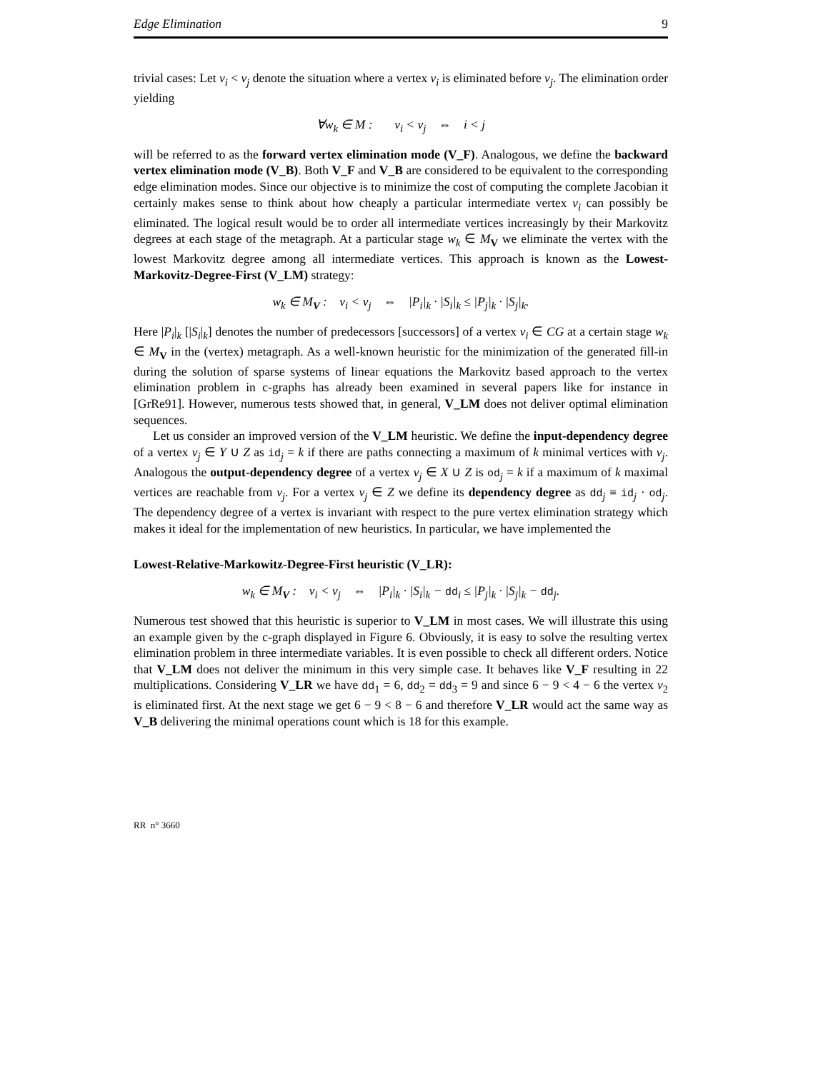Edge Elimination 9
trivial cases: Let v<sub>i</sub> < v<sub>j</sub> denote the situation where a vertex v<sub>i</sub> is eliminated before v<sub>j</sub>. The elimination order yielding
∀w<sub>k</sub> ∈ M : v<sub>i</sub> < v<sub>j</sub> ⇔ i < j
will be referred to as the forward vertex elimination mode (V_F). Analogous, we define the backward vertex elimination mode (V_B). Both V_F and V_B are considered to be equivalent to the corresponding edge elimination modes. Since our objective is to minimize the cost of computing the complete Jacobian it certainly makes sense to think about how cheaply a particular intermediate vertex v<sub>i</sub> can possibly be eliminated. The logical result would be to order all intermediate vertices increasingly by their Markovitz degrees at each stage of the metagraph. At a particular stage w<sub>k</sub> ∈ M<sub>V</sub> we eliminate the vertex with the lowest Markovitz degree among all intermediate vertices. This approach is known as the Lowest-Markovitz-Degree-First (V_LM) strategy:
w<sub>k</sub> ∈ M<sub>V</sub> : v<sub>i</sub> < v<sub>j</sub> ⇔ |P<sub>i</sub>|<sub>k</sub> · |S<sub>i</sub>|<sub>k</sub> ≤ |P<sub>j</sub>|<sub>k</sub> · |S<sub>j</sub>|<sub>k</sub>.
Here |P<sub>i</sub>|<sub>k</sub> [|S<sub>i</sub>|<sub>k</sub>] denotes the number of predecessors [successors] of a vertex v<sub>i</sub> ∈ CG at a certain stage w<sub>k</sub> ∈ M<sub>V</sub> in the (vertex) metagraph. As a well-known heuristic for the minimization of the generated fill-in during the solution of sparse systems of linear equations the Markovitz based approach to the vertex elimination problem in c-graphs has already been examined in several papers like for instance in [GrRe91]. However, numerous tests showed that, in general, V_LM does not deliver optimal elimination sequences.
Let us consider an improved version of the V_LM heuristic. We define the input-dependency degree of a vertex v<sub>j</sub> ∈ Y ∪ Z as id<sub>j</sub> = k if there are paths connecting a maximum of k minimal vertices with v<sub>j</sub>. Analogous the output-dependency degree of a vertex v<sub>j</sub> ∈ X ∪ Z is od<sub>j</sub> = k if a maximum of k maximal vertices are reachable from v<sub>j</sub>. For a vertex v<sub>j</sub> ∈ Z we define its dependency degree as dd<sub>j</sub> ≡ id<sub>j</sub> · od<sub>j</sub>. The dependency degree of a vertex is invariant with respect to the pure vertex elimination strategy which makes it ideal for the implementation of new heuristics. In particular, we have implemented the
Lowest-Relative-Markowitz-Degree-First heuristic (V_LR):
w<sub>k</sub> ∈ M<sub>V</sub> : v<sub>i</sub> < v<sub>j</sub> ⇔ |P<sub>i</sub>|<sub>k</sub> · |S<sub>i</sub>|<sub>k</sub> − dd<sub>i</sub> ≤ |P<sub>j</sub>|<sub>k</sub> · |S<sub>j</sub>|<sub>k</sub> − dd<sub>j</sub>.
Numerous test showed that this heuristic is superior to V_LM in most cases. We will illustrate this using an example given by the c-graph displayed in Figure 6. Obviously, it is easy to solve the resulting vertex elimination problem in three intermediate variables. It is even possible to check all different orders. Notice that V_LM does not deliver the minimum in this very simple case. It behaves like V_F resulting in 22 multiplications. Considering V_LR we have dd<sub>1</sub> = 6, dd<sub>2</sub> = dd<sub>3</sub> = 9 and since 6 − 9 < 4 − 6 the vertex v<sub>2</sub> is eliminated first. At the next stage we get 6 − 9 < 8 − 6 and therefore V_LR would act the same way as V_B delivering the minimal operations count which is 18 for this example.
RR n° 3660